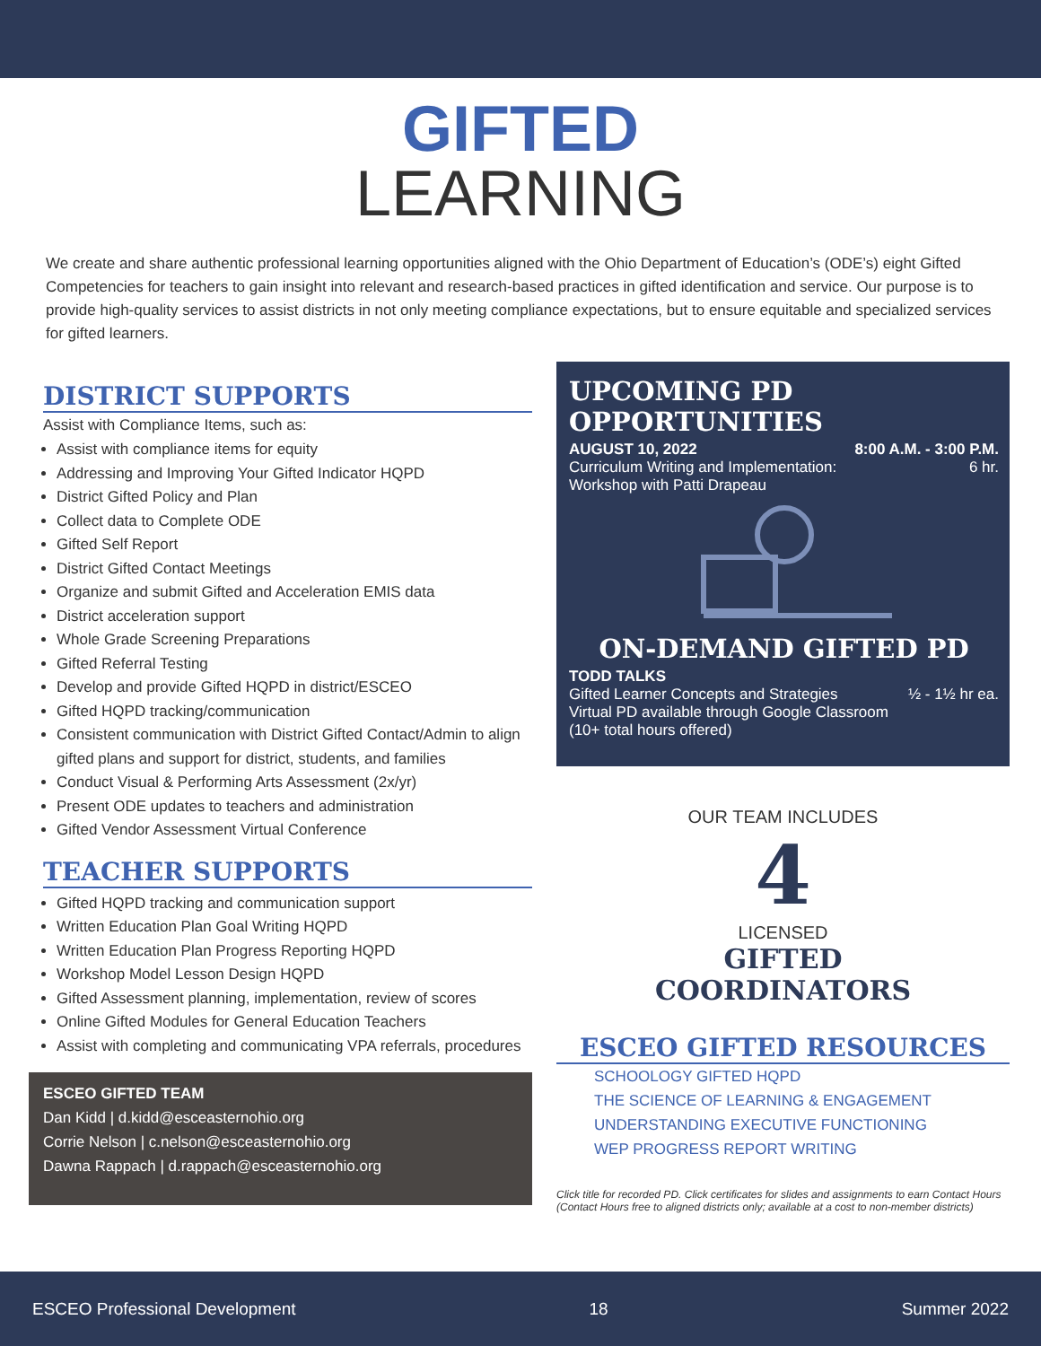GIFTED
LEARNING
We create and share authentic professional learning opportunities aligned with the Ohio Department of Education’s (ODE’s) eight Gifted Competencies for teachers to gain insight into relevant and research-based practices in gifted identification and service. Our purpose is to provide high-quality services to assist districts in not only meeting compliance expectations, but to ensure equitable and specialized services for gifted learners.
DISTRICT SUPPORTS
Assist with Compliance Items, such as:
Assist with compliance items for equity
Addressing and Improving Your Gifted Indicator HQPD
District Gifted Policy and Plan
Collect data to Complete ODE
Gifted Self Report
District Gifted Contact Meetings
Organize and submit Gifted and Acceleration EMIS data
District acceleration support
Whole Grade Screening Preparations
Gifted Referral Testing
Develop and provide Gifted HQPD in district/ESCEO
Gifted HQPD tracking/communication
Consistent communication with District Gifted Contact/Admin to align gifted plans and support for district, students, and families
Conduct Visual & Performing Arts Assessment (2x/yr)
Present ODE updates to teachers and administration
Gifted Vendor Assessment Virtual Conference
TEACHER SUPPORTS
Gifted HQPD tracking and communication support
Written Education Plan Goal Writing HQPD
Written Education Plan Progress Reporting HQPD
Workshop Model Lesson Design HQPD
Gifted Assessment planning, implementation, review of scores
Online Gifted Modules for General Education Teachers
Assist with completing and communicating VPA referrals, procedures
ESCEO GIFTED TEAM
Dan Kidd | d.kidd@esceasternohio.org
Corrie Nelson | c.nelson@esceasternohio.org
Dawna Rappach | d.rappach@esceasternohio.org
UPCOMING PD OPPORTUNITIES
AUGUST 10, 2022 8:00 A.M. - 3:00 P.M.
Curriculum Writing and Implementation: 6 hr.
Workshop with Patti Drapeau
ON-DEMAND GIFTED PD
TODD TALKS
Gifted Learner Concepts and Strategies ½ - 1½ hr ea.
Virtual PD available through Google Classroom
(10+ total hours offered)
OUR TEAM INCLUDES
4
LICENSED
GIFTED
COORDINATORS
ESCEO GIFTED RESOURCES
SCHOOLOGY GIFTED HQPD
THE SCIENCE OF LEARNING & ENGAGEMENT
UNDERSTANDING EXECUTIVE FUNCTIONING
WEP PROGRESS REPORT WRITING
Click title for recorded PD. Click certificates for slides and assignments to earn Contact Hours
(Contact Hours free to aligned districts only; available at a cost to non-member districts)
ESCEO Professional Development 18 Summer 2022